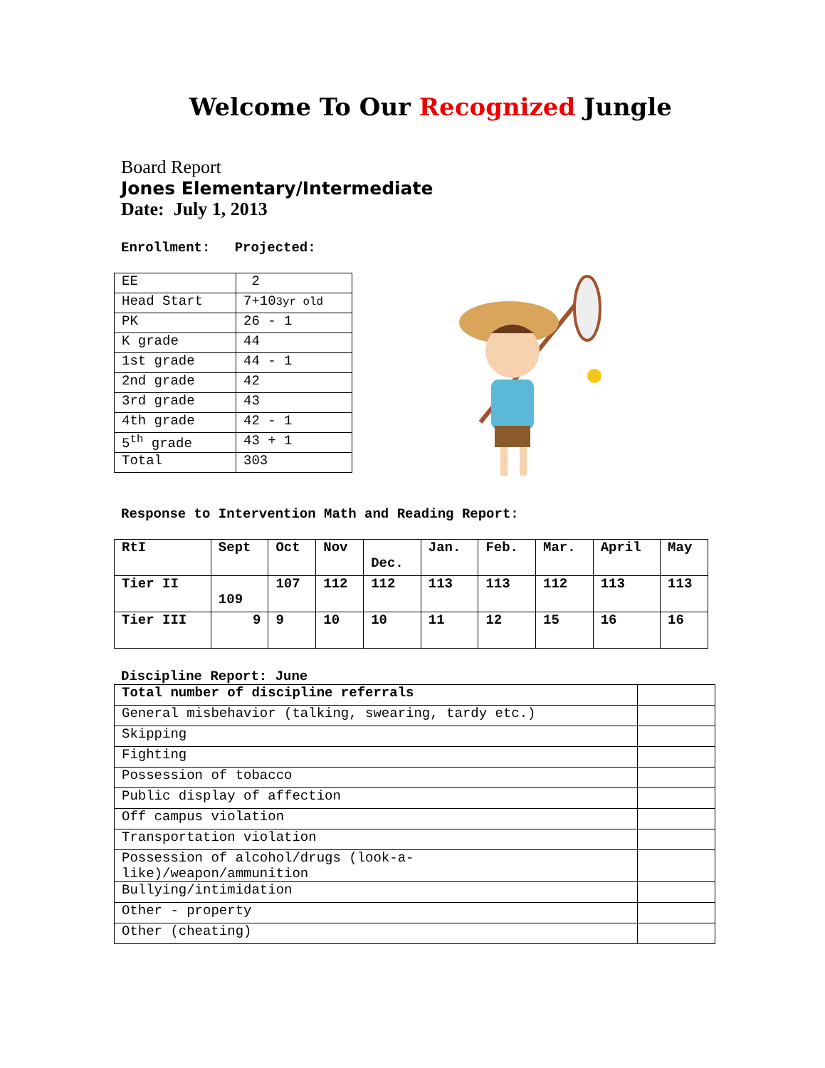Welcome To Our Recognized Jungle
Board Report
Jones Elementary/Intermediate
Date: July 1, 2013
Enrollment: Projected:
| EE | 2 |
| Head Start | 7+10 3yr old |
| PK | 26 - 1 |
| K grade | 44 |
| 1st grade | 44 - 1 |
| 2nd grade | 42 |
| 3rd grade | 43 |
| 4th grade | 42 - 1 |
| 5<sup>th</sup> grade | 43 + 1 |
| Total | 303 |
Response to Intervention Math and Reading Report:
| RtI | Sept | Oct | Nov | Dec. | Jan. | Feb. | Mar. | April | May |
| Tier II | 109 | 107 | 112 | 112 | 113 | 113 | 112 | 113 | 113 |
| Tier III | 9 | 9 | 10 | 10 | 11 | 12 | 15 | 16 | 16 |
Discipline Report: June
| Total number of discipline referrals | |
| General misbehavior (talking, swearing, tardy etc.) | |
| Skipping | |
| Fighting | |
| Possession of tobacco | |
| Public display of affection | |
| Off campus violation | |
| Transportation violation | |
| Possession of alcohol/drugs (look-a- like)/weapon/ammunition | |
| Bullying/intimidation | |
| Other - property | |
| Other (cheating) | |